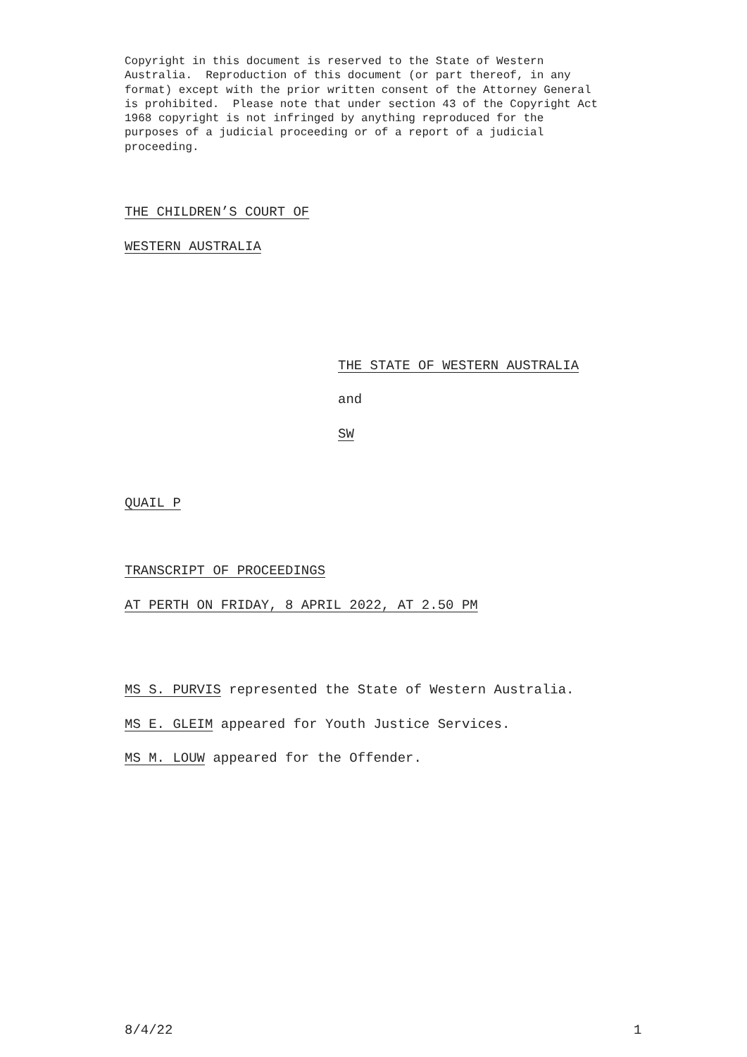Copyright in this document is reserved to the State of Western Australia. Reproduction of this document (or part thereof, in any format) except with the prior written consent of the Attorney General is prohibited. Please note that under section 43 of the Copyright Act 1968 copyright is not infringed by anything reproduced for the purposes of a judicial proceeding or of a report of a judicial proceeding.
THE CHILDREN’S COURT OF
WESTERN AUSTRALIA
THE STATE OF WESTERN AUSTRALIA
and
SW
QUAIL P
TRANSCRIPT OF PROCEEDINGS
AT PERTH ON FRIDAY, 8 APRIL 2022, AT 2.50 PM
MS S. PURVIS represented the State of Western Australia.
MS E. GLEIM appeared for Youth Justice Services.
MS M. LOUW appeared for the Offender.
8/4/22 1